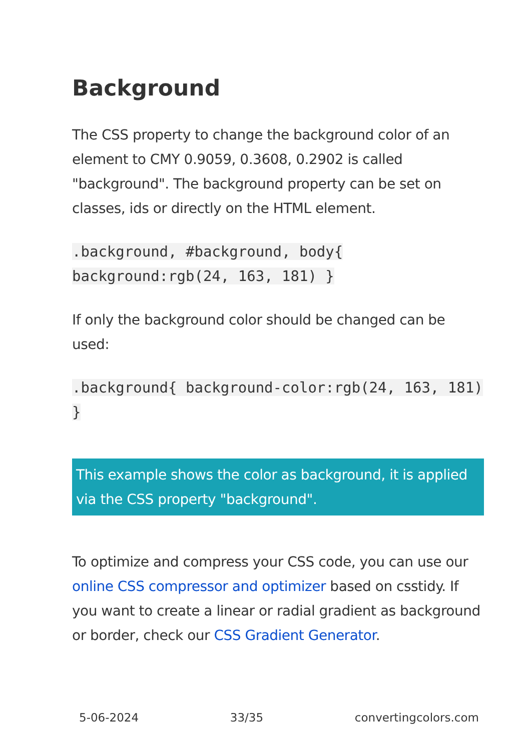Background
The CSS property to change the background color of an element to CMY 0.9059, 0.3608, 0.2902 is called "background". The background property can be set on classes, ids or directly on the HTML element.
.background, #background, body{ background:rgb(24, 163, 181) }
If only the background color should be changed can be used:
.background{ background-color:rgb(24, 163, 181) }
This example shows the color as background, it is applied via the CSS property "background".
To optimize and compress your CSS code, you can use our online CSS compressor and optimizer based on csstidy. If you want to create a linear or radial gradient as background or border, check our CSS Gradient Generator.
5-06-2024 33/35 convertingcolors.com